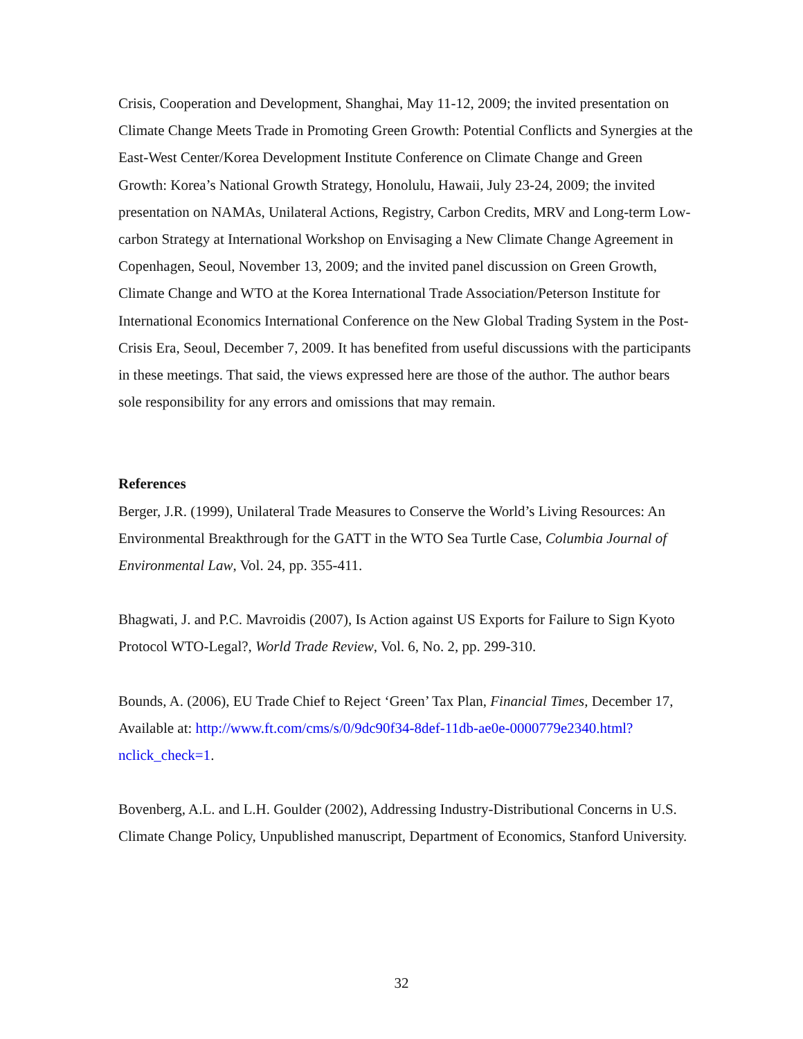Crisis, Cooperation and Development, Shanghai, May 11-12, 2009; the invited presentation on Climate Change Meets Trade in Promoting Green Growth: Potential Conflicts and Synergies at the East-West Center/Korea Development Institute Conference on Climate Change and Green Growth: Korea’s National Growth Strategy, Honolulu, Hawaii, July 23-24, 2009; the invited presentation on NAMAs, Unilateral Actions, Registry, Carbon Credits, MRV and Long-term Low-carbon Strategy at International Workshop on Envisaging a New Climate Change Agreement in Copenhagen, Seoul, November 13, 2009; and the invited panel discussion on Green Growth, Climate Change and WTO at the Korea International Trade Association/Peterson Institute for International Economics International Conference on the New Global Trading System in the Post-Crisis Era, Seoul, December 7, 2009. It has benefited from useful discussions with the participants in these meetings. That said, the views expressed here are those of the author. The author bears sole responsibility for any errors and omissions that may remain.
References
Berger, J.R. (1999), Unilateral Trade Measures to Conserve the World’s Living Resources: An Environmental Breakthrough for the GATT in the WTO Sea Turtle Case, Columbia Journal of Environmental Law, Vol. 24, pp. 355-411.
Bhagwati, J. and P.C. Mavroidis (2007), Is Action against US Exports for Failure to Sign Kyoto Protocol WTO-Legal?, World Trade Review, Vol. 6, No. 2, pp. 299-310.
Bounds, A. (2006), EU Trade Chief to Reject ‘Green’ Tax Plan, Financial Times, December 17, Available at: http://www.ft.com/cms/s/0/9dc90f34-8def-11db-ae0e-0000779e2340.html?nclick_check=1.
Bovenberg, A.L. and L.H. Goulder (2002), Addressing Industry-Distributional Concerns in U.S. Climate Change Policy, Unpublished manuscript, Department of Economics, Stanford University.
32